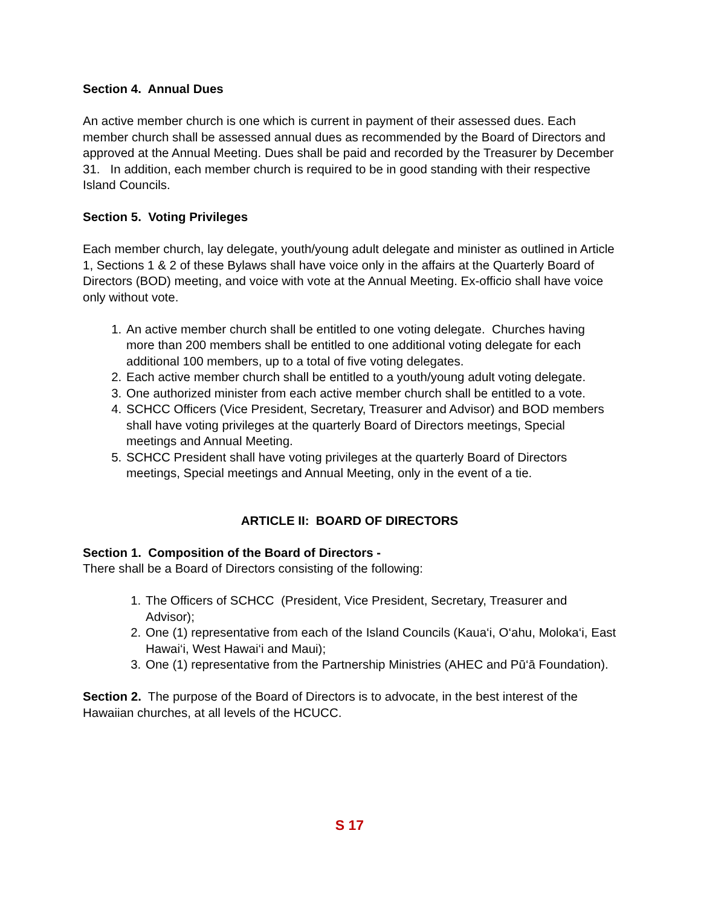Section 4. Annual Dues
An active member church is one which is current in payment of their assessed dues. Each member church shall be assessed annual dues as recommended by the Board of Directors and approved at the Annual Meeting. Dues shall be paid and recorded by the Treasurer by December 31. In addition, each member church is required to be in good standing with their respective Island Councils.
Section 5. Voting Privileges
Each member church, lay delegate, youth/young adult delegate and minister as outlined in Article 1, Sections 1 & 2 of these Bylaws shall have voice only in the affairs at the Quarterly Board of Directors (BOD) meeting, and voice with vote at the Annual Meeting. Ex-officio shall have voice only without vote.
1. An active member church shall be entitled to one voting delegate. Churches having more than 200 members shall be entitled to one additional voting delegate for each additional 100 members, up to a total of five voting delegates.
2. Each active member church shall be entitled to a youth/young adult voting delegate.
3. One authorized minister from each active member church shall be entitled to a vote.
4. SCHCC Officers (Vice President, Secretary, Treasurer and Advisor) and BOD members shall have voting privileges at the quarterly Board of Directors meetings, Special meetings and Annual Meeting.
5. SCHCC President shall have voting privileges at the quarterly Board of Directors meetings, Special meetings and Annual Meeting, only in the event of a tie.
ARTICLE II: BOARD OF DIRECTORS
Section 1. Composition of the Board of Directors -
There shall be a Board of Directors consisting of the following:
1. The Officers of SCHCC (President, Vice President, Secretary, Treasurer and Advisor);
2. One (1) representative from each of the Island Councils (Kaua‘i, O‘ahu, Moloka‘i, East Hawai‘i, West Hawai‘i and Maui);
3. One (1) representative from the Partnership Ministries (AHEC and Pū‘ā Foundation).
Section 2. The purpose of the Board of Directors is to advocate, in the best interest of the Hawaiian churches, at all levels of the HCUCC.
S 17